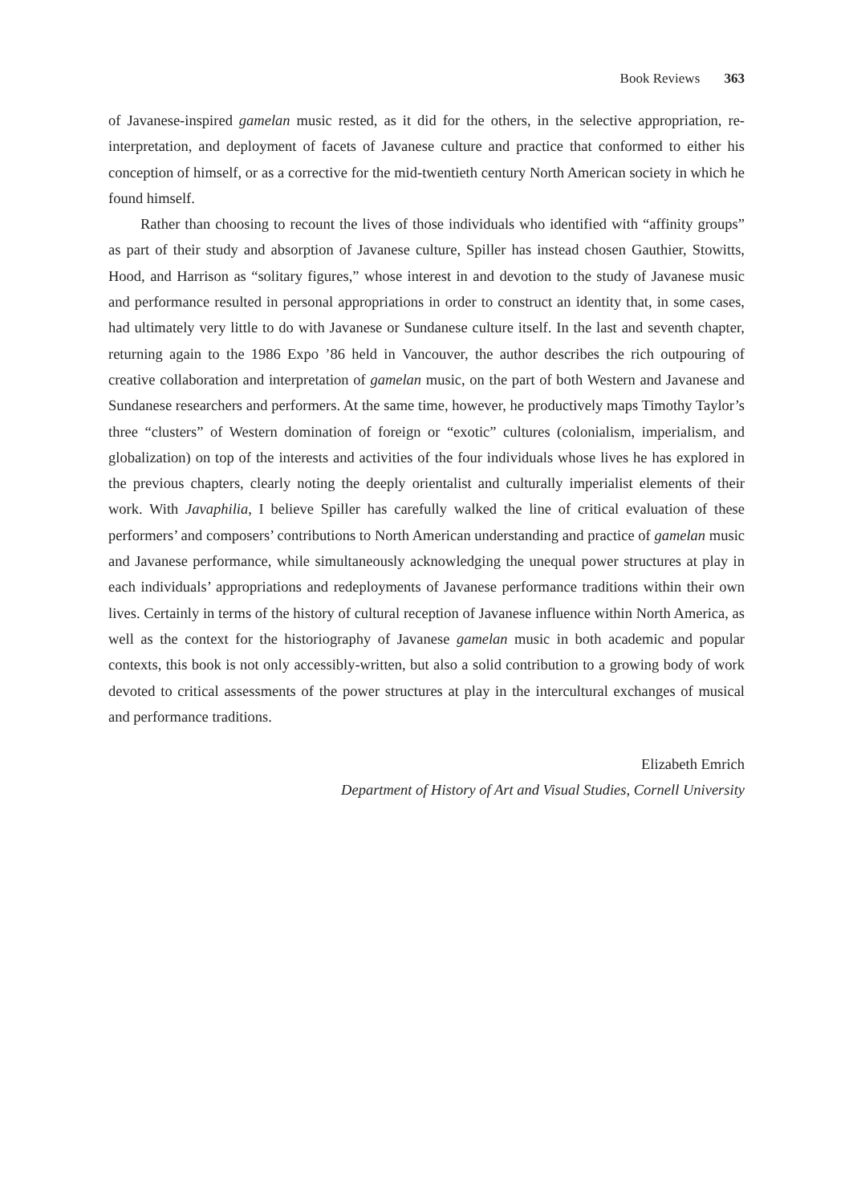Book Reviews 363
of Javanese-inspired gamelan music rested, as it did for the others, in the selective appropriation, re-interpretation, and deployment of facets of Javanese culture and practice that conformed to either his conception of himself, or as a corrective for the mid-twentieth century North American society in which he found himself.
Rather than choosing to recount the lives of those individuals who identified with “affinity groups” as part of their study and absorption of Javanese culture, Spiller has instead chosen Gauthier, Stowitts, Hood, and Harrison as “solitary figures,” whose interest in and devotion to the study of Javanese music and performance resulted in personal appropriations in order to construct an identity that, in some cases, had ultimately very little to do with Javanese or Sundanese culture itself. In the last and seventh chapter, returning again to the 1986 Expo ’86 held in Vancouver, the author describes the rich outpouring of creative collaboration and interpretation of gamelan music, on the part of both Western and Javanese and Sundanese researchers and performers. At the same time, however, he productively maps Timothy Taylor’s three “clusters” of Western domination of foreign or “exotic” cultures (colonialism, imperialism, and globalization) on top of the interests and activities of the four individuals whose lives he has explored in the previous chapters, clearly noting the deeply orientalist and culturally imperialist elements of their work. With Javaphilia, I believe Spiller has carefully walked the line of critical evaluation of these performers’ and composers’ contributions to North American understanding and practice of gamelan music and Javanese performance, while simultaneously acknowledging the unequal power structures at play in each individuals’ appropriations and redeployments of Javanese performance traditions within their own lives. Certainly in terms of the history of cultural reception of Javanese influence within North America, as well as the context for the historiography of Javanese gamelan music in both academic and popular contexts, this book is not only accessibly-written, but also a solid contribution to a growing body of work devoted to critical assessments of the power structures at play in the intercultural exchanges of musical and performance traditions.
Elizabeth Emrich
Department of History of Art and Visual Studies, Cornell University